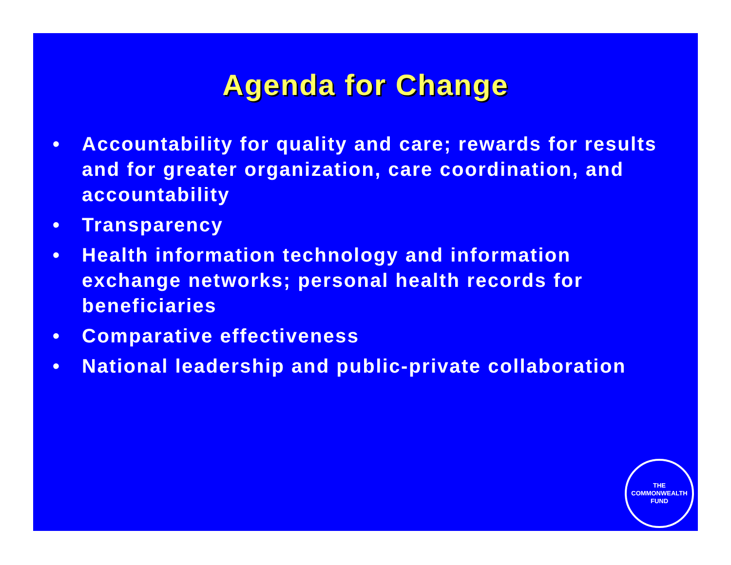Agenda for Change
• Accountability for quality and care; rewards for results and for greater organization, care coordination, and accountability
• Transparency
• Health information technology and information exchange networks; personal health records for beneficiaries
• Comparative effectiveness
• National leadership and public-private collaboration
THE
COMMONWEALTH
FUND